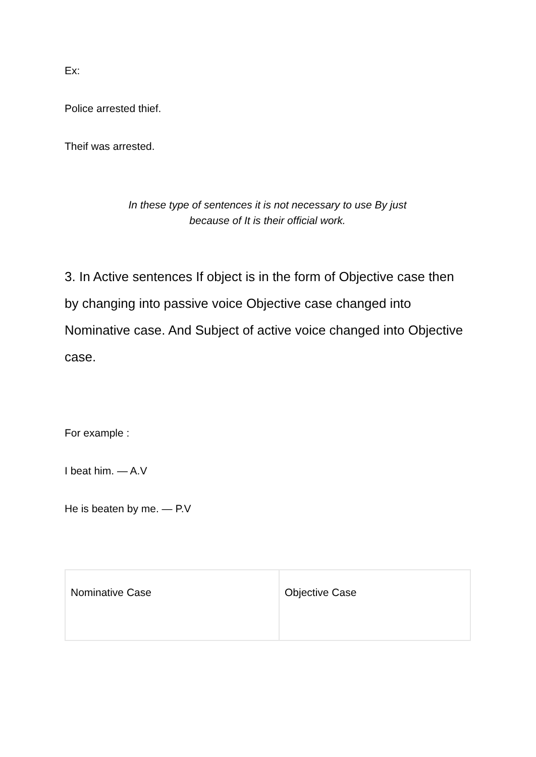Ex:
Police arrested thief.
Theif was arrested.
In these type of sentences it is not necessary to use By just
because of It is their official work.
3. In Active sentences If object is in the form of Objective case then by changing into passive voice Objective case changed into Nominative case. And Subject of active voice changed into Objective case.
For example :
I beat him. — A.V
He is beaten by me. — P.V
| Nominative Case | Objective Case |